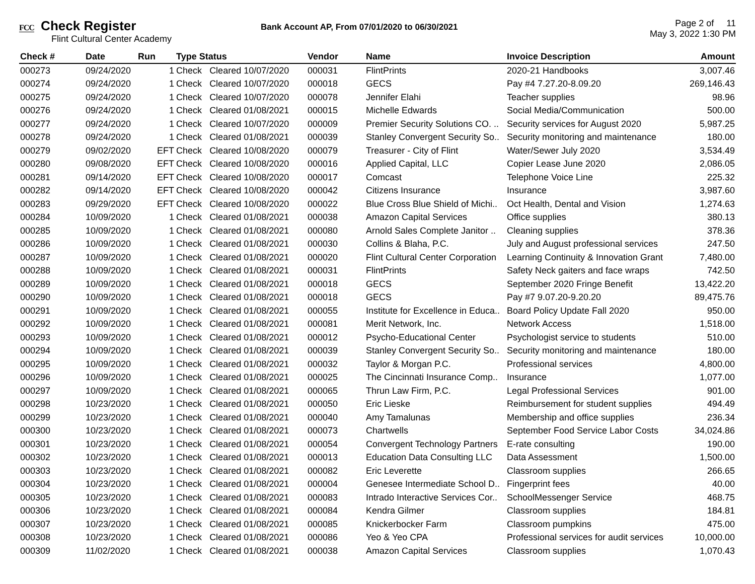FCC Check Register
Flint Cultural Center Academy
Bank Account AP, From 07/01/2020 to 06/30/2021
Page 2 of 11
May 3, 2022 1:30 PM
| Check # | Date | Run | Type Status | | Vendor | Name | Invoice Description | Amount |
| --- | --- | --- | --- | --- | --- | --- | --- | --- |
| 000273 | 09/24/2020 | 1 | Check | Cleared 10/07/2020 | 000031 | FlintPrints | 2020-21 Handbooks | 3,007.46 |
| 000274 | 09/24/2020 | 1 | Check | Cleared 10/07/2020 | 000018 | GECS | Pay #4 7.27.20-8.09.20 | 269,146.43 |
| 000275 | 09/24/2020 | 1 | Check | Cleared 10/07/2020 | 000078 | Jennifer Elahi | Teacher supplies | 98.96 |
| 000276 | 09/24/2020 | 1 | Check | Cleared 01/08/2021 | 000015 | Michelle Edwards | Social Media/Communication | 500.00 |
| 000277 | 09/24/2020 | 1 | Check | Cleared 10/07/2020 | 000009 | Premier Security Solutions CO. .. | Security services for August 2020 | 5,987.25 |
| 000278 | 09/24/2020 | 1 | Check | Cleared 01/08/2021 | 000039 | Stanley Convergent Security So.. | Security monitoring and maintenance | 180.00 |
| 000279 | 09/02/2020 | EFT | Check | Cleared 10/08/2020 | 000079 | Treasurer - City of Flint | Water/Sewer July 2020 | 3,534.49 |
| 000280 | 09/08/2020 | EFT | Check | Cleared 10/08/2020 | 000016 | Applied Capital, LLC | Copier Lease June 2020 | 2,086.05 |
| 000281 | 09/14/2020 | EFT | Check | Cleared 10/08/2020 | 000017 | Comcast | Telephone Voice Line | 225.32 |
| 000282 | 09/14/2020 | EFT | Check | Cleared 10/08/2020 | 000042 | Citizens Insurance | Insurance | 3,987.60 |
| 000283 | 09/29/2020 | EFT | Check | Cleared 10/08/2020 | 000022 | Blue Cross Blue Shield of Michi.. | Oct Health, Dental and Vision | 1,274.63 |
| 000284 | 10/09/2020 | 1 | Check | Cleared 01/08/2021 | 000038 | Amazon Capital Services | Office supplies | 380.13 |
| 000285 | 10/09/2020 | 1 | Check | Cleared 01/08/2021 | 000080 | Arnold Sales Complete Janitor .. | Cleaning supplies | 378.36 |
| 000286 | 10/09/2020 | 1 | Check | Cleared 01/08/2021 | 000030 | Collins & Blaha, P.C. | July and August professional services | 247.50 |
| 000287 | 10/09/2020 | 1 | Check | Cleared 01/08/2021 | 000020 | Flint Cultural Center Corporation | Learning Continuity & Innovation Grant | 7,480.00 |
| 000288 | 10/09/2020 | 1 | Check | Cleared 01/08/2021 | 000031 | FlintPrints | Safety Neck gaiters and face wraps | 742.50 |
| 000289 | 10/09/2020 | 1 | Check | Cleared 01/08/2021 | 000018 | GECS | September 2020 Fringe Benefit | 13,422.20 |
| 000290 | 10/09/2020 | 1 | Check | Cleared 01/08/2021 | 000018 | GECS | Pay #7 9.07.20-9.20.20 | 89,475.76 |
| 000291 | 10/09/2020 | 1 | Check | Cleared 01/08/2021 | 000055 | Institute for Excellence in Educa.. | Board Policy Update Fall 2020 | 950.00 |
| 000292 | 10/09/2020 | 1 | Check | Cleared 01/08/2021 | 000081 | Merit Network, Inc. | Network Access | 1,518.00 |
| 000293 | 10/09/2020 | 1 | Check | Cleared 01/08/2021 | 000012 | Psycho-Educational Center | Psychologist service to students | 510.00 |
| 000294 | 10/09/2020 | 1 | Check | Cleared 01/08/2021 | 000039 | Stanley Convergent Security So.. | Security monitoring and maintenance | 180.00 |
| 000295 | 10/09/2020 | 1 | Check | Cleared 01/08/2021 | 000032 | Taylor & Morgan P.C. | Professional services | 4,800.00 |
| 000296 | 10/09/2020 | 1 | Check | Cleared 01/08/2021 | 000025 | The Cincinnati Insurance Comp.. | Insurance | 1,077.00 |
| 000297 | 10/09/2020 | 1 | Check | Cleared 01/08/2021 | 000065 | Thrun Law Firm, P.C. | Legal Professional Services | 901.00 |
| 000298 | 10/23/2020 | 1 | Check | Cleared 01/08/2021 | 000050 | Eric Lieske | Reimbursement for student supplies | 494.49 |
| 000299 | 10/23/2020 | 1 | Check | Cleared 01/08/2021 | 000040 | Amy Tamalunas | Membership and office supplies | 236.34 |
| 000300 | 10/23/2020 | 1 | Check | Cleared 01/08/2021 | 000073 | Chartwells | September Food Service Labor Costs | 34,024.86 |
| 000301 | 10/23/2020 | 1 | Check | Cleared 01/08/2021 | 000054 | Convergent Technology Partners | E-rate consulting | 190.00 |
| 000302 | 10/23/2020 | 1 | Check | Cleared 01/08/2021 | 000013 | Education Data Consulting LLC | Data Assessment | 1,500.00 |
| 000303 | 10/23/2020 | 1 | Check | Cleared 01/08/2021 | 000082 | Eric Leverette | Classroom supplies | 266.65 |
| 000304 | 10/23/2020 | 1 | Check | Cleared 01/08/2021 | 000004 | Genesee Intermediate School D.. | Fingerprint fees | 40.00 |
| 000305 | 10/23/2020 | 1 | Check | Cleared 01/08/2021 | 000083 | Intrado Interactive Services Cor.. | SchoolMessenger Service | 468.75 |
| 000306 | 10/23/2020 | 1 | Check | Cleared 01/08/2021 | 000084 | Kendra Gilmer | Classroom supplies | 184.81 |
| 000307 | 10/23/2020 | 1 | Check | Cleared 01/08/2021 | 000085 | Knickerbocker Farm | Classroom pumpkins | 475.00 |
| 000308 | 10/23/2020 | 1 | Check | Cleared 01/08/2021 | 000086 | Yeo & Yeo CPA | Professional services for audit services | 10,000.00 |
| 000309 | 11/02/2020 | 1 | Check | Cleared 01/08/2021 | 000038 | Amazon Capital Services | Classroom supplies | 1,070.43 |